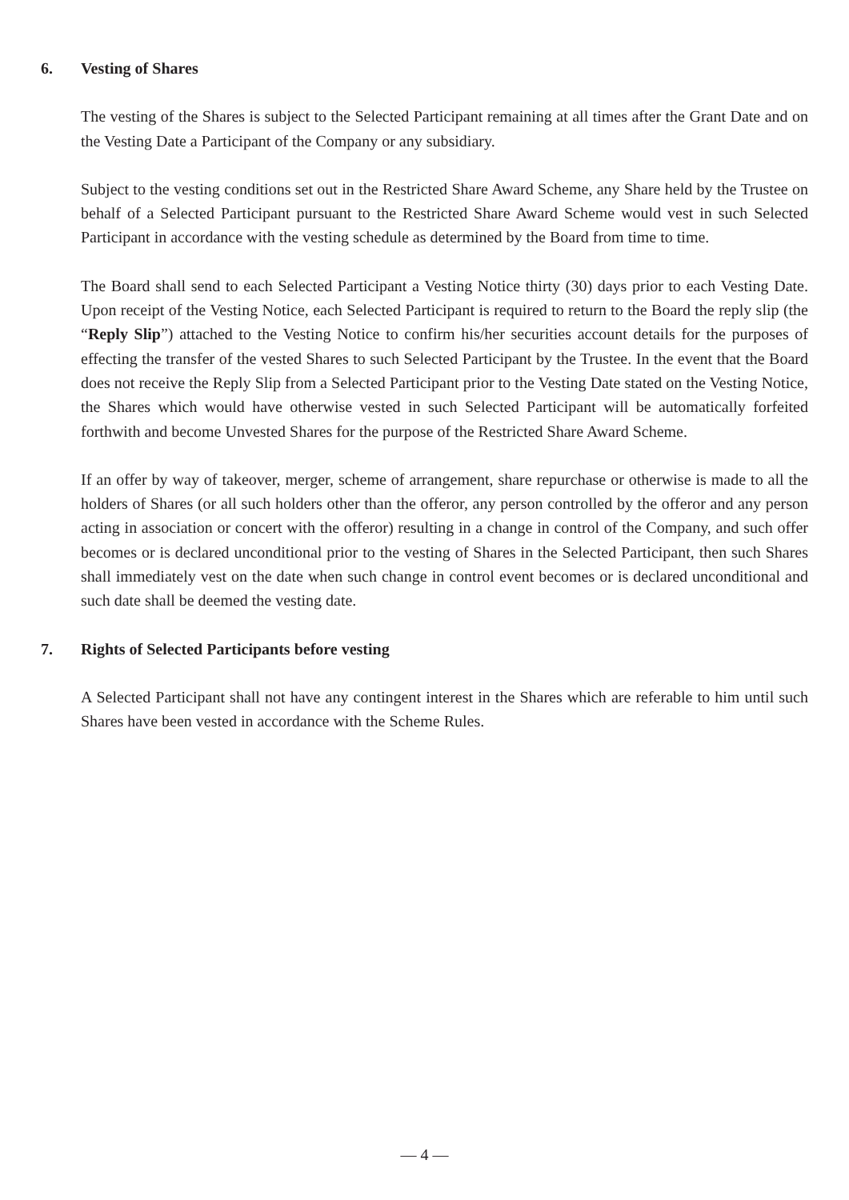6. Vesting of Shares
The vesting of the Shares is subject to the Selected Participant remaining at all times after the Grant Date and on the Vesting Date a Participant of the Company or any subsidiary.
Subject to the vesting conditions set out in the Restricted Share Award Scheme, any Share held by the Trustee on behalf of a Selected Participant pursuant to the Restricted Share Award Scheme would vest in such Selected Participant in accordance with the vesting schedule as determined by the Board from time to time.
The Board shall send to each Selected Participant a Vesting Notice thirty (30) days prior to each Vesting Date. Upon receipt of the Vesting Notice, each Selected Participant is required to return to the Board the reply slip (the “Reply Slip”) attached to the Vesting Notice to confirm his/her securities account details for the purposes of effecting the transfer of the vested Shares to such Selected Participant by the Trustee. In the event that the Board does not receive the Reply Slip from a Selected Participant prior to the Vesting Date stated on the Vesting Notice, the Shares which would have otherwise vested in such Selected Participant will be automatically forfeited forthwith and become Unvested Shares for the purpose of the Restricted Share Award Scheme.
If an offer by way of takeover, merger, scheme of arrangement, share repurchase or otherwise is made to all the holders of Shares (or all such holders other than the offeror, any person controlled by the offeror and any person acting in association or concert with the offeror) resulting in a change in control of the Company, and such offer becomes or is declared unconditional prior to the vesting of Shares in the Selected Participant, then such Shares shall immediately vest on the date when such change in control event becomes or is declared unconditional and such date shall be deemed the vesting date.
7. Rights of Selected Participants before vesting
A Selected Participant shall not have any contingent interest in the Shares which are referable to him until such Shares have been vested in accordance with the Scheme Rules.
— 4 —